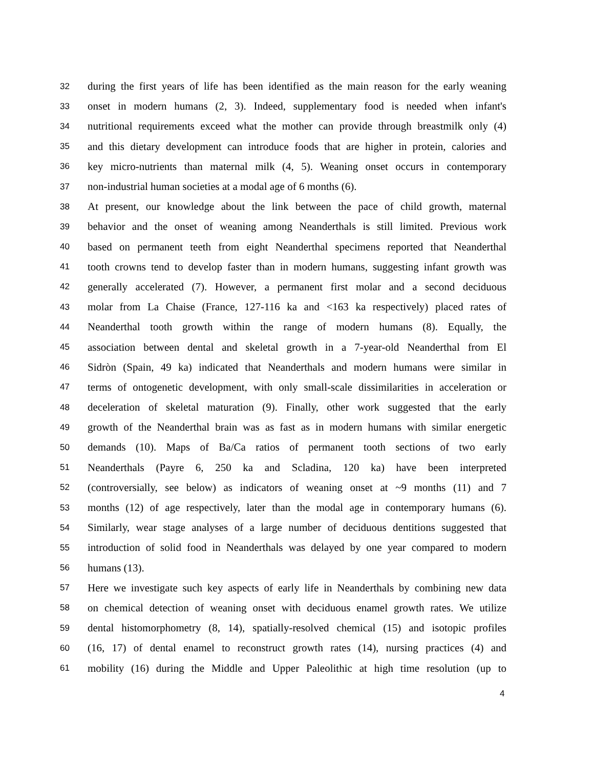32 during the first years of life has been identified as the main reason for the early weaning
33 onset in modern humans (2, 3). Indeed, supplementary food is needed when infant's
34 nutritional requirements exceed what the mother can provide through breastmilk only (4)
35 and this dietary development can introduce foods that are higher in protein, calories and
36 key micro-nutrients than maternal milk (4, 5). Weaning onset occurs in contemporary
37 non-industrial human societies at a modal age of 6 months (6).
38 At present, our knowledge about the link between the pace of child growth, maternal
39 behavior and the onset of weaning among Neanderthals is still limited. Previous work
40 based on permanent teeth from eight Neanderthal specimens reported that Neanderthal
41 tooth crowns tend to develop faster than in modern humans, suggesting infant growth was
42 generally accelerated (7). However, a permanent first molar and a second deciduous
43 molar from La Chaise (France, 127-116 ka and <163 ka respectively) placed rates of
44 Neanderthal tooth growth within the range of modern humans (8). Equally, the
45 association between dental and skeletal growth in a 7-year-old Neanderthal from El
46 Sidròn (Spain, 49 ka) indicated that Neanderthals and modern humans were similar in
47 terms of ontogenetic development, with only small-scale dissimilarities in acceleration or
48 deceleration of skeletal maturation (9). Finally, other work suggested that the early
49 growth of the Neanderthal brain was as fast as in modern humans with similar energetic
50 demands (10). Maps of Ba/Ca ratios of permanent tooth sections of two early
51 Neanderthals (Payre 6, 250 ka and Scladina, 120 ka) have been interpreted
52 (controversially, see below) as indicators of weaning onset at ~9 months (11) and 7
53 months (12) of age respectively, later than the modal age in contemporary humans (6).
54 Similarly, wear stage analyses of a large number of deciduous dentitions suggested that
55 introduction of solid food in Neanderthals was delayed by one year compared to modern
56 humans (13).
57 Here we investigate such key aspects of early life in Neanderthals by combining new data
58 on chemical detection of weaning onset with deciduous enamel growth rates. We utilize
59 dental histomorphometry (8, 14), spatially-resolved chemical (15) and isotopic profiles
60 (16, 17) of dental enamel to reconstruct growth rates (14), nursing practices (4) and
61 mobility (16) during the Middle and Upper Paleolithic at high time resolution (up to
4